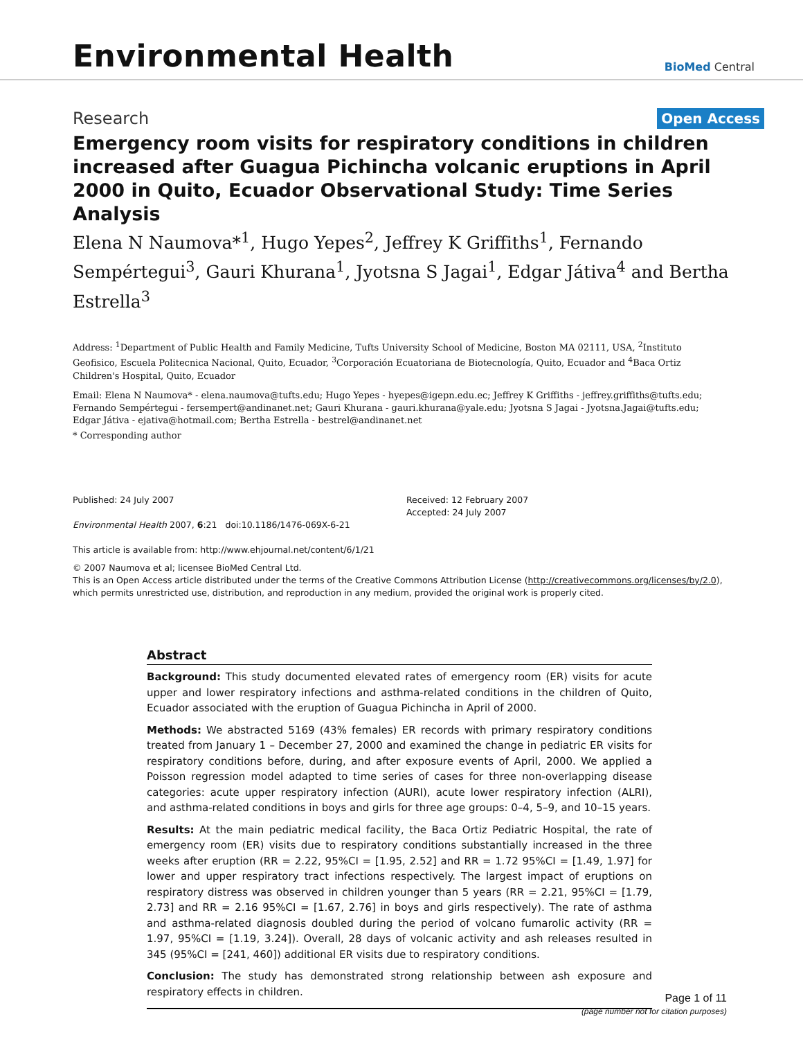Environmental Health
BioMed Central
Research Open Access
Emergency room visits for respiratory conditions in children increased after Guagua Pichincha volcanic eruptions in April 2000 in Quito, Ecuador Observational Study: Time Series Analysis
Elena N Naumova*<sup>1</sup>, Hugo Yepes<sup>2</sup>, Jeffrey K Griffiths<sup>1</sup>, Fernando Sempértegui<sup>3</sup>, Gauri Khurana<sup>1</sup>, Jyotsna S Jagai<sup>1</sup>, Edgar Játiva<sup>4</sup> and Bertha Estrella<sup>3</sup>
Address: <sup>1</sup>Department of Public Health and Family Medicine, Tufts University School of Medicine, Boston MA 02111, USA, <sup>2</sup>Instituto Geofisico, Escuela Politecnica Nacional, Quito, Ecuador, <sup>3</sup>Corporación Ecuatoriana de Biotecnología, Quito, Ecuador and <sup>4</sup>Baca Ortiz Children's Hospital, Quito, Ecuador
Email: Elena N Naumova* - elena.naumova@tufts.edu; Hugo Yepes - hyepes@igepn.edu.ec; Jeffrey K Griffiths - jeffrey.griffiths@tufts.edu; Fernando Sempértegui - fersempert@andinanet.net; Gauri Khurana - gauri.khurana@yale.edu; Jyotsna S Jagai - Jyotsna.Jagai@tufts.edu; Edgar Játiva - ejativa@hotmail.com; Bertha Estrella - bestrel@andinanet.net
* Corresponding author
Published: 24 July 2007
Environmental Health 2007, 6:21 doi:10.1186/1476-069X-6-21
This article is available from: http://www.ehjournal.net/content/6/1/21
Received: 12 February 2007
Accepted: 24 July 2007
© 2007 Naumova et al; licensee BioMed Central Ltd.
This is an Open Access article distributed under the terms of the Creative Commons Attribution License (http://creativecommons.org/licenses/by/2.0), which permits unrestricted use, distribution, and reproduction in any medium, provided the original work is properly cited.
Abstract
Background: This study documented elevated rates of emergency room (ER) visits for acute upper and lower respiratory infections and asthma-related conditions in the children of Quito, Ecuador associated with the eruption of Guagua Pichincha in April of 2000.
Methods: We abstracted 5169 (43% females) ER records with primary respiratory conditions treated from January 1 – December 27, 2000 and examined the change in pediatric ER visits for respiratory conditions before, during, and after exposure events of April, 2000. We applied a Poisson regression model adapted to time series of cases for three non-overlapping disease categories: acute upper respiratory infection (AURI), acute lower respiratory infection (ALRI), and asthma-related conditions in boys and girls for three age groups: 0–4, 5–9, and 10–15 years.
Results: At the main pediatric medical facility, the Baca Ortiz Pediatric Hospital, the rate of emergency room (ER) visits due to respiratory conditions substantially increased in the three weeks after eruption (RR = 2.22, 95%CI = [1.95, 2.52] and RR = 1.72 95%CI = [1.49, 1.97] for lower and upper respiratory tract infections respectively. The largest impact of eruptions on respiratory distress was observed in children younger than 5 years (RR = 2.21, 95%CI = [1.79, 2.73] and RR = 2.16 95%CI = [1.67, 2.76] in boys and girls respectively). The rate of asthma and asthma-related diagnosis doubled during the period of volcano fumarolic activity (RR = 1.97, 95%CI = [1.19, 3.24]). Overall, 28 days of volcanic activity and ash releases resulted in 345 (95%CI = [241, 460]) additional ER visits due to respiratory conditions.
Conclusion: The study has demonstrated strong relationship between ash exposure and respiratory effects in children.
Page 1 of 11
(page number not for citation purposes)